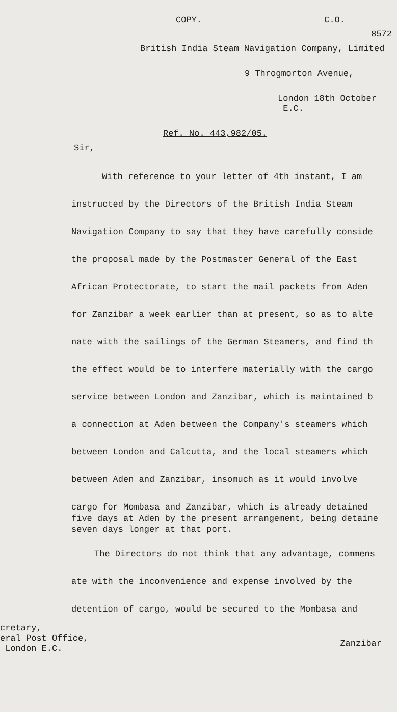COPY. C.O.
8572
British India Steam Navigation Company, Limited
9 Throgmorton Avenue,
London 18th October
E.C.
Ref. No. 443,982/05.
Sir,
With reference to your letter of 4th instant, I am
instructed by the Directors of the British India Steam
Navigation Company to say that they have carefully conside
the proposal made by the Postmaster General of the East
African Protectorate, to start the mail packets from Aden
for Zanzibar a week earlier than at present, so as to alte
nate with the sailings of the German Steamers, and find th
the effect would be to interfere materially with the cargo
service between London and Zanzibar, which is maintained b
a connection at Aden between the Company's steamers which
between London and Calcutta, and the local steamers which
between Aden and Zanzibar, insomuch as it would involve
cargo for Mombasa and Zanzibar, which is already detained
five days at Aden by the present arrangement, being detaine
seven days longer at that port.
The Directors do not think that any advantage, commens
ate with the inconvenience and expense involved by the
detention of cargo, would be secured to the Mombasa and
cretary,
eral Post Office,
London E.C.
Zanzibar